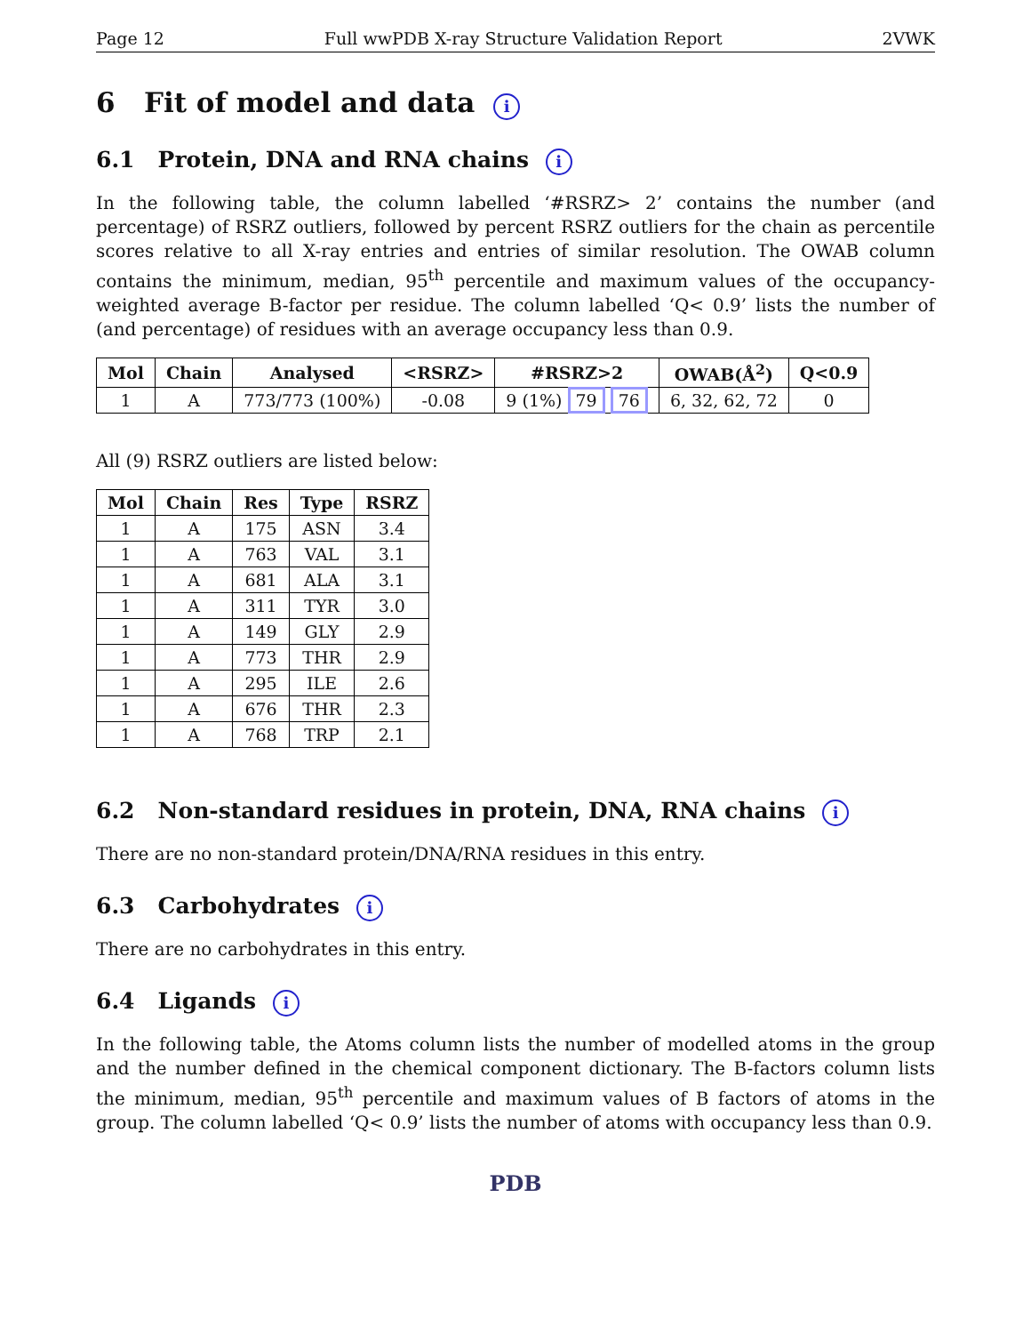Page 12 Full wwPDB X-ray Structure Validation Report 2VWK
6 Fit of model and data i
6.1 Protein, DNA and RNA chains i
In the following table, the column labelled ‘#RSRZ> 2’ contains the number (and percentage) of RSRZ outliers, followed by percent RSRZ outliers for the chain as percentile scores relative to all X-ray entries and entries of similar resolution. The OWAB column contains the minimum, median, 95<sup>th</sup> percentile and maximum values of the occupancy-weighted average B-factor per residue. The column labelled ‘Q< 0.9’ lists the number of (and percentage) of residues with an average occupancy less than 0.9.
| Mol | Chain | Analysed | <RSRZ> | #RSRZ>2 | OWAB(Å<sup>2</sup>) | Q<0.9 |
| --- | --- | --- | --- | --- | --- | --- |
| 1 | A | 773/773 (100%) | -0.08 | 9 (1%) 79 76 | 6, 32, 62, 72 | 0 |
All (9) RSRZ outliers are listed below:
| Mol | Chain | Res | Type | RSRZ |
| --- | --- | --- | --- | --- |
| 1 | A | 175 | ASN | 3.4 |
| 1 | A | 763 | VAL | 3.1 |
| 1 | A | 681 | ALA | 3.1 |
| 1 | A | 311 | TYR | 3.0 |
| 1 | A | 149 | GLY | 2.9 |
| 1 | A | 773 | THR | 2.9 |
| 1 | A | 295 | ILE | 2.6 |
| 1 | A | 676 | THR | 2.3 |
| 1 | A | 768 | TRP | 2.1 |
6.2 Non-standard residues in protein, DNA, RNA chains i
There are no non-standard protein/DNA/RNA residues in this entry.
6.3 Carbohydrates i
There are no carbohydrates in this entry.
6.4 Ligands i
In the following table, the Atoms column lists the number of modelled atoms in the group and the number defined in the chemical component dictionary. The B-factors column lists the minimum, median, 95<sup>th</sup> percentile and maximum values of B factors of atoms in the group. The column labelled ‘Q< 0.9’ lists the number of atoms with occupancy less than 0.9.
PDB